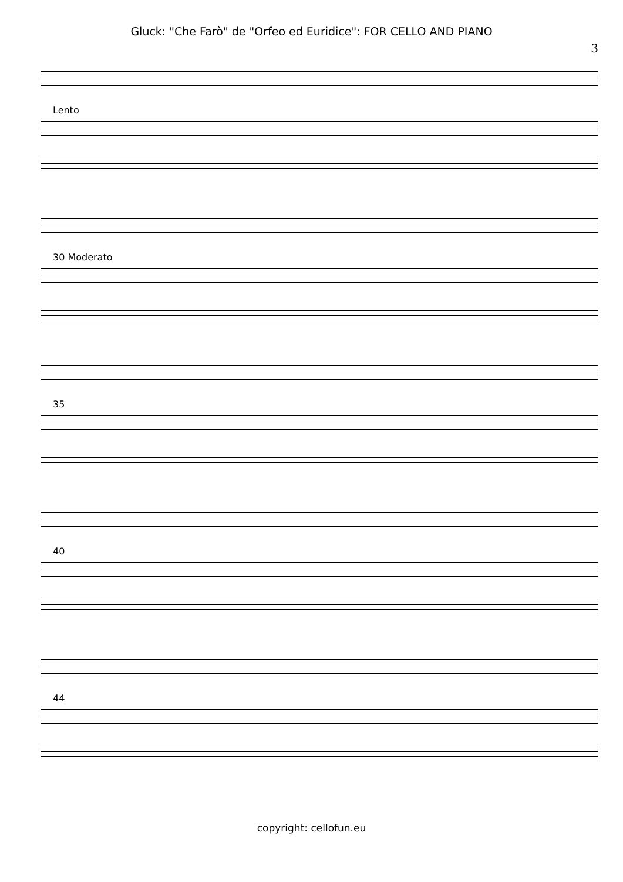Gluck: "Che Farò" de "Orfeo ed Euridice": FOR CELLO AND PIANO
3
Lento
30 Moderato
35
40
44
copyright: cellofun.eu